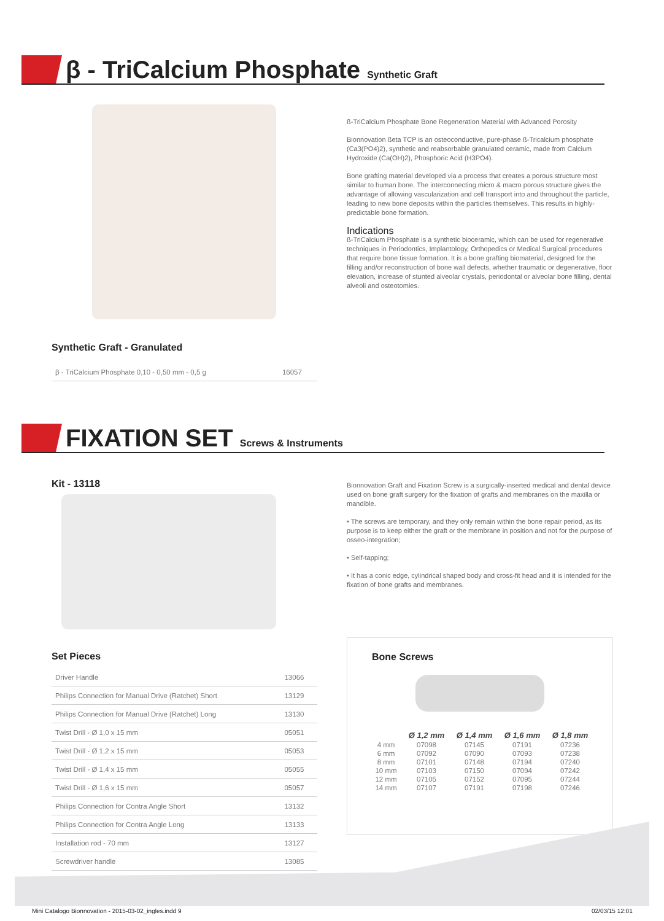β - TriCalcium Phosphate Synthetic Graft
ß-TriCalcium Phosphate Bone Regeneration Material with Advanced Porosity
Bionnovation ßeta TCP is an osteoconductive, pure-phase ß-Tricalcium phosphate (Ca3(PO4)2), synthetic and reabsorbable granulated ceramic, made from Calcium Hydroxide (Ca(OH)2), Phosphoric Acid (H3PO4).
Bone grafting material developed via a process that creates a porous structure most similar to human bone. The interconnecting micro & macro porous structure gives the advantage of allowing vascularization and cell transport into and throughout the particle, leading to new bone deposits within the particles themselves. This results in highly-predictable bone formation.
Indications
ß-TriCalcium Phosphate is a synthetic bioceramic, which can be used for regenerative techniques in Periodontics, Implantology, Orthopedics or Medical Surgical procedures that require bone tissue formation. It is a bone grafting biomaterial, designed for the filling and/or reconstruction of bone wall defects, whether traumatic or degenerative, floor elevation, increase of stunted alveolar crystals, periodontal or alveolar bone filling, dental alveoli and osteotomies.
Synthetic Graft - Granulated
| β - TriCalcium Phosphate 0,10 - 0,50 mm - 0,5 g | 16057 |
FIXATION SET Screws & Instruments
Kit - 13118
Bionnovation Graft and Fixation Screw is a surgically-inserted medical and dental device used on bone graft surgery for the fixation of grafts and membranes on the maxilla or mandible.
• The screws are temporary, and they only remain within the bone repair period, as its purpose is to keep either the graft or the membrane in position and not for the purpose of osseo-integration;
• Self-tapping;
• It has a conic edge, cylindrical shaped body and cross-fit head and it is intended for the fixation of bone grafts and membranes.
Set Pieces
| Driver Handle | 13066 |
| Philips Connection for Manual Drive (Ratchet) Short | 13129 |
| Philips Connection for Manual Drive (Ratchet) Long | 13130 |
| Twist Drill - Ø 1,0 x 15 mm | 05051 |
| Twist Drill - Ø 1,2 x 15 mm | 05053 |
| Twist Drill - Ø 1,4 x 15 mm | 05055 |
| Twist Drill - Ø 1,6 x 15 mm | 05057 |
| Philips Connection for Contra Angle Short | 13132 |
| Philips Connection for Contra Angle Long | 13133 |
| Installation rod - 70 mm | 13127 |
| Screwdriver handle | 13085 |
Bone Screws
| | Ø 1,2 mm | Ø 1,4 mm | Ø 1,6 mm | Ø 1,8 mm |
| 4 mm | 07098 | 07145 | 07191 | 07236 |
| 6 mm | 07092 | 07090 | 07093 | 07238 |
| 8 mm | 07101 | 07148 | 07194 | 07240 |
| 10 mm | 07103 | 07150 | 07094 | 07242 |
| 12 mm | 07105 | 07152 | 07095 | 07244 |
| 14 mm | 07107 | 07191 | 07198 | 07246 |
Mini Catalogo Bionnovation - 2015-03-02_ingles.indd 9
02/03/15 12:01